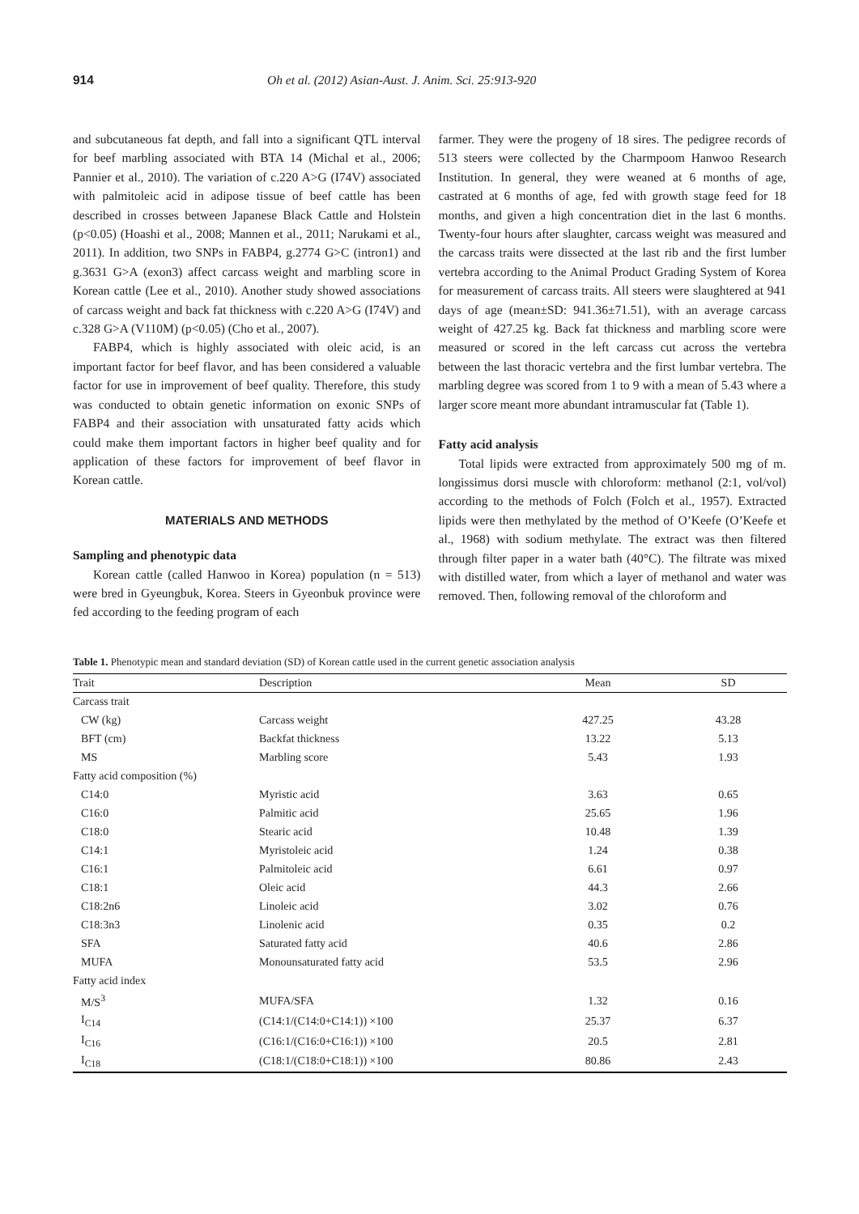914 Oh et al. (2012) Asian-Aust. J. Anim. Sci. 25:913-920
and subcutaneous fat depth, and fall into a significant QTL interval for beef marbling associated with BTA 14 (Michal et al., 2006; Pannier et al., 2010). The variation of c.220 A>G (I74V) associated with palmitoleic acid in adipose tissue of beef cattle has been described in crosses between Japanese Black Cattle and Holstein (p<0.05) (Hoashi et al., 2008; Mannen et al., 2011; Narukami et al., 2011). In addition, two SNPs in FABP4, g.2774 G>C (intron1) and g.3631 G>A (exon3) affect carcass weight and marbling score in Korean cattle (Lee et al., 2010). Another study showed associations of carcass weight and back fat thickness with c.220 A>G (I74V) and c.328 G>A (V110M) (p<0.05) (Cho et al., 2007).
FABP4, which is highly associated with oleic acid, is an important factor for beef flavor, and has been considered a valuable factor for use in improvement of beef quality. Therefore, this study was conducted to obtain genetic information on exonic SNPs of FABP4 and their association with unsaturated fatty acids which could make them important factors in higher beef quality and for application of these factors for improvement of beef flavor in Korean cattle.
MATERIALS AND METHODS
Sampling and phenotypic data
Korean cattle (called Hanwoo in Korea) population (n = 513) were bred in Gyeungbuk, Korea. Steers in Gyeonbuk province were fed according to the feeding program of each
farmer. They were the progeny of 18 sires. The pedigree records of 513 steers were collected by the Charmpoom Hanwoo Research Institution. In general, they were weaned at 6 months of age, castrated at 6 months of age, fed with growth stage feed for 18 months, and given a high concentration diet in the last 6 months. Twenty-four hours after slaughter, carcass weight was measured and the carcass traits were dissected at the last rib and the first lumber vertebra according to the Animal Product Grading System of Korea for measurement of carcass traits. All steers were slaughtered at 941 days of age (mean±SD: 941.36±71.51), with an average carcass weight of 427.25 kg. Back fat thickness and marbling score were measured or scored in the left carcass cut across the vertebra between the last thoracic vertebra and the first lumbar vertebra. The marbling degree was scored from 1 to 9 with a mean of 5.43 where a larger score meant more abundant intramuscular fat (Table 1).
Fatty acid analysis
Total lipids were extracted from approximately 500 mg of m. longissimus dorsi muscle with chloroform: methanol (2:1, vol/vol) according to the methods of Folch (Folch et al., 1957). Extracted lipids were then methylated by the method of O’Keefe (O’Keefe et al., 1968) with sodium methylate. The extract was then filtered through filter paper in a water bath (40°C). The filtrate was mixed with distilled water, from which a layer of methanol and water was removed. Then, following removal of the chloroform and
Table 1. Phenotypic mean and standard deviation (SD) of Korean cattle used in the current genetic association analysis
| Trait | Description | Mean | SD |
| --- | --- | --- | --- |
| Carcass trait | | | |
| CW (kg) | Carcass weight | 427.25 | 43.28 |
| BFT (cm) | Backfat thickness | 13.22 | 5.13 |
| MS | Marbling score | 5.43 | 1.93 |
| Fatty acid composition (%) | | | |
| C14:0 | Myristic acid | 3.63 | 0.65 |
| C16:0 | Palmitic acid | 25.65 | 1.96 |
| C18:0 | Stearic acid | 10.48 | 1.39 |
| C14:1 | Myristoleic acid | 1.24 | 0.38 |
| C16:1 | Palmitoleic acid | 6.61 | 0.97 |
| C18:1 | Oleic acid | 44.3 | 2.66 |
| C18:2n6 | Linoleic acid | 3.02 | 0.76 |
| C18:3n3 | Linolenic acid | 0.35 | 0.2 |
| SFA | Saturated fatty acid | 40.6 | 2.86 |
| MUFA | Monounsaturated fatty acid | 53.5 | 2.96 |
| Fatty acid index | | | |
| M/S<sup>3</sup> | MUFA/SFA | 1.32 | 0.16 |
| I<sub>C14</sub> | (C14:1/(C14:0+C14:1)) ×100 | 25.37 | 6.37 |
| I<sub>C16</sub> | (C16:1/(C16:0+C16:1)) ×100 | 20.5 | 2.81 |
| I<sub>C18</sub> | (C18:1/(C18:0+C18:1)) ×100 | 80.86 | 2.43 |